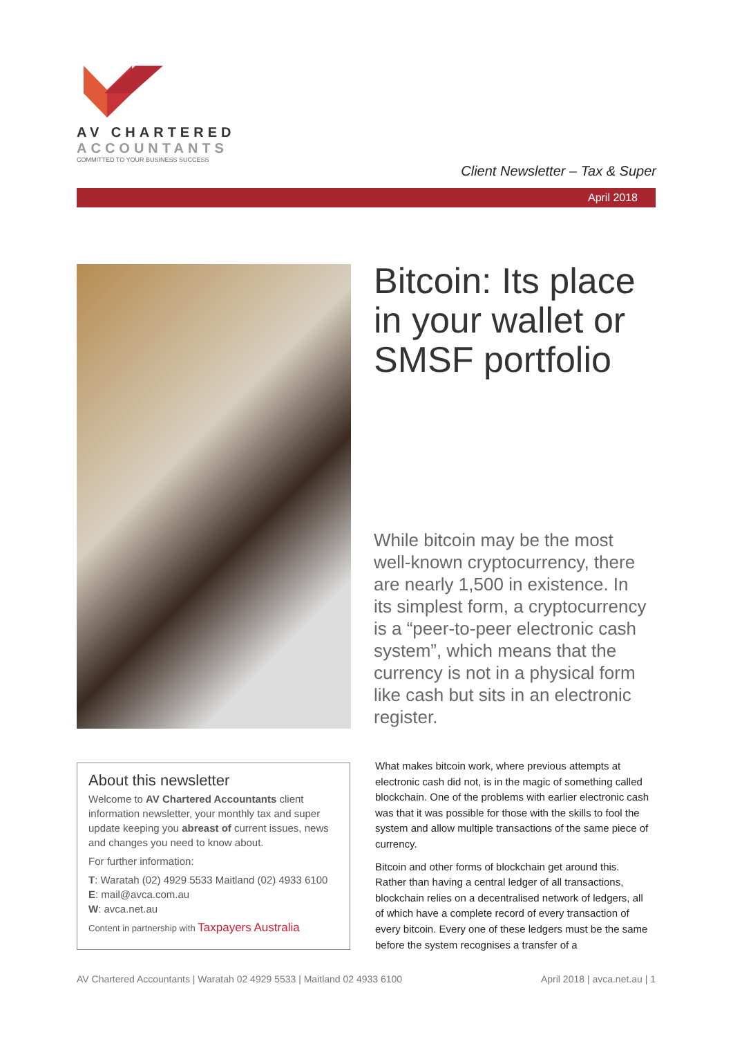AV CHARTERED
ACCOUNTANTS
COMMITTED TO YOUR BUSINESS SUCCESS
Client Newsletter – Tax & Super
April 2018
Bitcoin: Its place
in your wallet or
SMSF portfolio
While bitcoin may be the most well-known cryptocurrency, there are nearly 1,500 in existence. In its simplest form, a cryptocurrency is a “peer-to-peer electronic cash system”, which means that the currency is not in a physical form like cash but sits in an electronic register.
About this newsletter
Welcome to AV Chartered Accountants client information newsletter, your monthly tax and super update keeping you abreast of current issues, news and changes you need to know about.
For further information:
T: Waratah (02) 4929 5533 Maitland (02) 4933 6100
E: mail@avca.com.au
W: avca.net.au
Content in partnership with Taxpayers Australia
What makes bitcoin work, where previous attempts at electronic cash did not, is in the magic of something called blockchain. One of the problems with earlier electronic cash was that it was possible for those with the skills to fool the system and allow multiple transactions of the same piece of currency.
Bitcoin and other forms of blockchain get around this. Rather than having a central ledger of all transactions, blockchain relies on a decentralised network of ledgers, all of which have a complete record of every transaction of every bitcoin. Every one of these ledgers must be the same before the system recognises a transfer of a
AV Chartered Accountants | Waratah 02 4929 5533 | Maitland 02 4933 6100 April 2018 | avca.net.au | 1